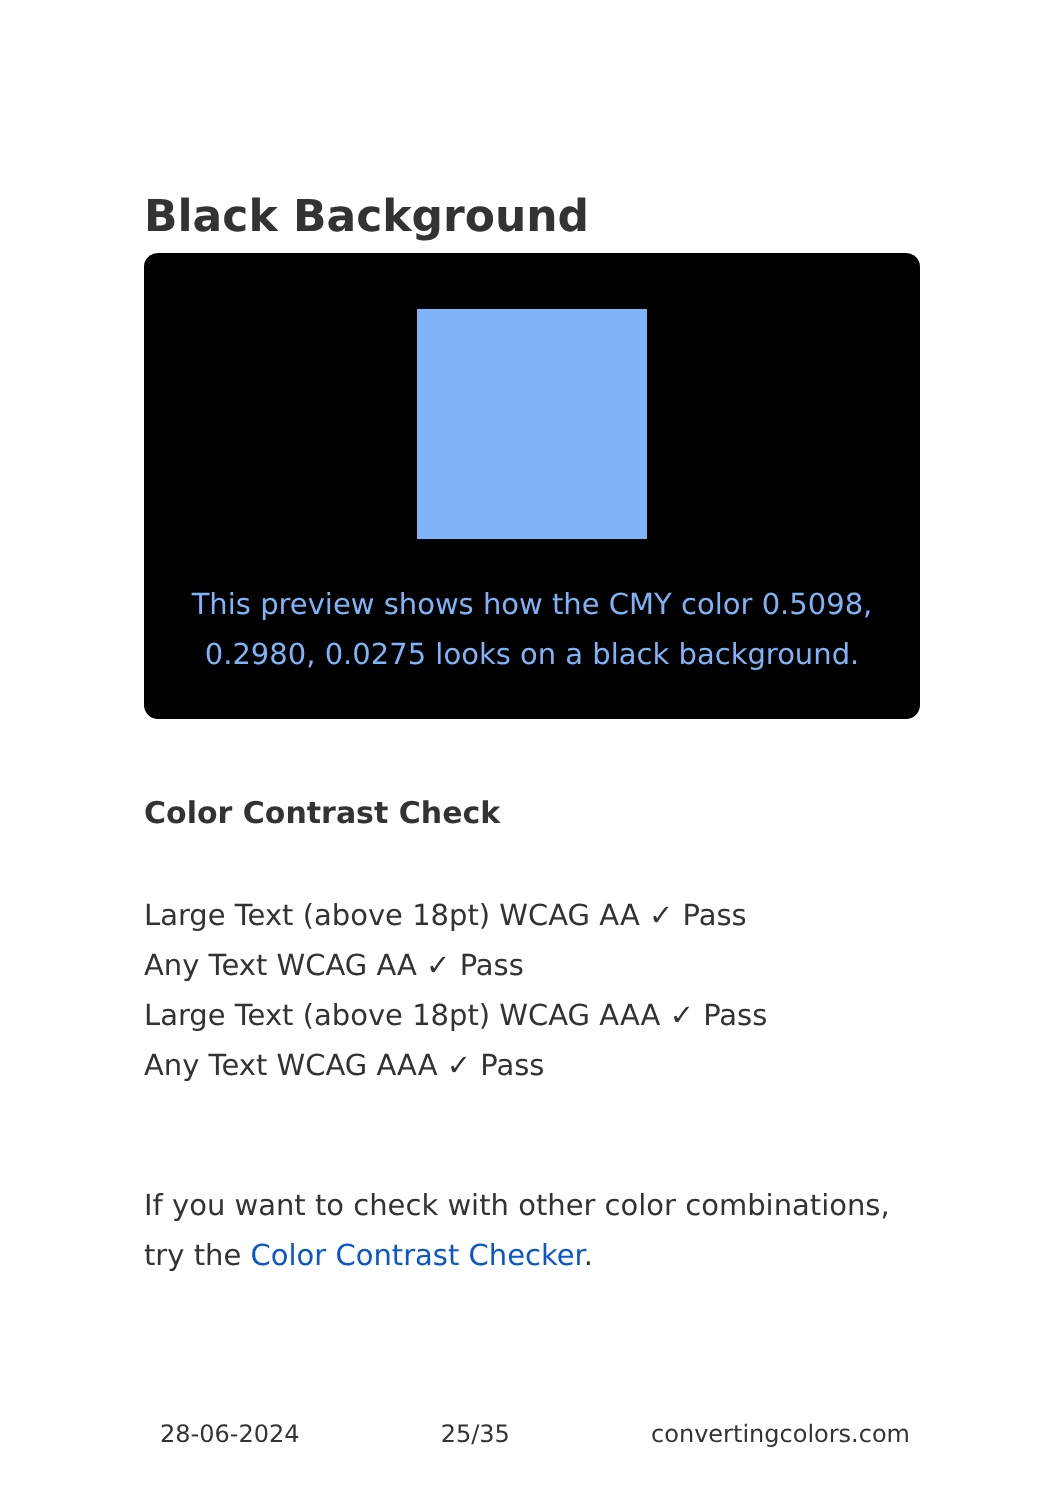Black Background
This preview shows how the CMY color 0.5098, 0.2980, 0.0275 looks on a black background.
Color Contrast Check
Large Text (above 18pt) WCAG AA ✓ Pass
Any Text WCAG AA ✓ Pass
Large Text (above 18pt) WCAG AAA ✓ Pass
Any Text WCAG AAA ✓ Pass
If you want to check with other color combinations, try the Color Contrast Checker.
28-06-2024 25/35 convertingcolors.com